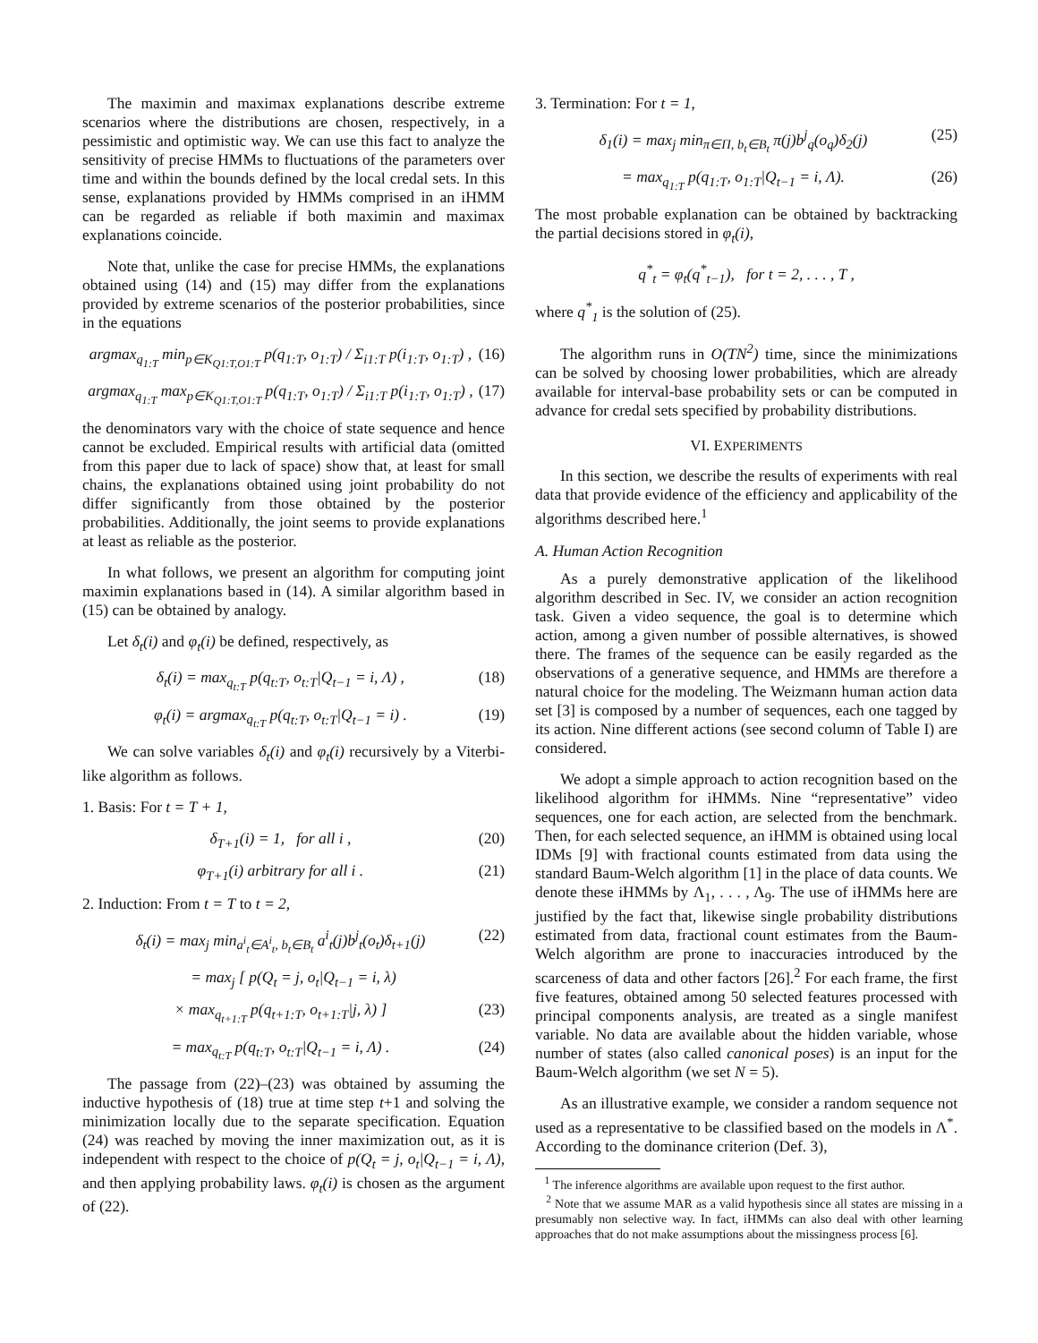The maximin and maximax explanations describe extreme scenarios where the distributions are chosen, respectively, in a pessimistic and optimistic way. We can use this fact to analyze the sensitivity of precise HMMs to fluctuations of the parameters over time and within the bounds defined by the local credal sets. In this sense, explanations provided by HMMs comprised in an iHMM can be regarded as reliable if both maximin and maximax explanations coincide.
Note that, unlike the case for precise HMMs, the explanations obtained using (14) and (15) may differ from the explanations provided by extreme scenarios of the posterior probabilities, since in the equations
argmax<sub>q<sub>1:T</sub></sub> min<sub>p∈K<sub>Q1:T,O1:T</sub></sub> p(q<sub>1:T</sub>, o<sub>1:T</sub>) / Σ<sub>i1:T</sub> p(i<sub>1:T</sub>, o<sub>1:T</sub>) , (16)
argmax<sub>q<sub>1:T</sub></sub> max<sub>p∈K<sub>Q1:T,O1:T</sub></sub> p(q<sub>1:T</sub>, o<sub>1:T</sub>) / Σ<sub>i1:T</sub> p(i<sub>1:T</sub>, o<sub>1:T</sub>) , (17)
the denominators vary with the choice of state sequence and hence cannot be excluded. Empirical results with artificial data (omitted from this paper due to lack of space) show that, at least for small chains, the explanations obtained using joint probability do not differ significantly from those obtained by the posterior probabilities. Additionally, the joint seems to provide explanations at least as reliable as the posterior.
In what follows, we present an algorithm for computing joint maximin explanations based in (14). A similar algorithm based in (15) can be obtained by analogy.
Let δ<sub>t</sub>(i) and φ<sub>t</sub>(i) be defined, respectively, as
δ<sub>t</sub>(i) = max<sub>q<sub>t:T</sub></sub> p(q<sub>t:T</sub>, o<sub>t:T</sub>|Q<sub>t−1</sub> = i, Λ) , (18)
φ<sub>t</sub>(i) = argmax<sub>q<sub>t:T</sub></sub> p(q<sub>t:T</sub>, o<sub>t:T</sub>|Q<sub>t−1</sub> = i) . (19)
We can solve variables δ<sub>t</sub>(i) and φ<sub>t</sub>(i) recursively by a Viterbi-like algorithm as follows.
1. Basis: For t = T + 1,
δ<sub>T+1</sub>(i) = 1, for all i , (20)
φ<sub>T+1</sub>(i) arbitrary for all i . (21)
2. Induction: From t = T to t = 2,
δ<sub>t</sub>(i) = max<sub>j</sub> min<sub>a<sup>i</sup><sub>t</sub>∈A<sup>i</sup><sub>t</sub>, b<sub>t</sub>∈B<sub>t</sub></sub> a<sup>i</sup><sub>t</sub>(j)b<sup>j</sup><sub>t</sub>(o<sub>t</sub>)δ<sub>t+1</sub>(j) (22)
= max<sub>j</sub> [ p(Q<sub>t</sub> = j, o<sub>t</sub>|Q<sub>t−1</sub> = i, λ)
× max<sub>q<sub>t+1:T</sub></sub> p(q<sub>t+1:T</sub>, o<sub>t+1:T</sub>|j, λ) ] (23)
= max<sub>q<sub>t:T</sub></sub> p(q<sub>t:T</sub>, o<sub>t:T</sub>|Q<sub>t−1</sub> = i, Λ) . (24)
The passage from (22)–(23) was obtained by assuming the inductive hypothesis of (18) true at time step t+1 and solving the minimization locally due to the separate specification. Equation (24) was reached by moving the inner maximization out, as it is independent with respect to the choice of p(Q<sub>t</sub> = j, o<sub>t</sub>|Q<sub>t−1</sub> = i, Λ), and then applying probability laws. φ<sub>t</sub>(i) is chosen as the argument of (22).
3. Termination: For t = 1,
δ<sub>1</sub>(i) = max<sub>j</sub> min<sub>π∈Π, b<sub>t</sub>∈B<sub>t</sub></sub> π(j)b<sup>j</sup><sub>q</sub>(o<sub>q</sub>)δ<sub>2</sub>(j) (25)
= max<sub>q<sub>1:T</sub></sub> p(q<sub>1:T</sub>, o<sub>1:T</sub>|Q<sub>t−1</sub> = i, Λ). (26)
The most probable explanation can be obtained by backtracking the partial decisions stored in φ<sub>t</sub>(i),
q<sup>*</sup><sub>t</sub> = φ<sub>t</sub>(q<sup>*</sup><sub>t−1</sub>), for t = 2, . . . , T ,
where q<sup>*</sup><sub>1</sub> is the solution of (25).
The algorithm runs in O(TN<sup>2</sup>) time, since the minimizations can be solved by choosing lower probabilities, which are already available for interval-base probability sets or can be computed in advance for credal sets specified by probability distributions.
VI. EXPERIMENTS
In this section, we describe the results of experiments with real data that provide evidence of the efficiency and applicability of the algorithms described here.<sup>1</sup>
A. Human Action Recognition
As a purely demonstrative application of the likelihood algorithm described in Sec. IV, we consider an action recognition task. Given a video sequence, the goal is to determine which action, among a given number of possible alternatives, is showed there. The frames of the sequence can be easily regarded as the observations of a generative sequence, and HMMs are therefore a natural choice for the modeling. The Weizmann human action data set [3] is composed by a number of sequences, each one tagged by its action. Nine different actions (see second column of Table I) are considered.
We adopt a simple approach to action recognition based on the likelihood algorithm for iHMMs. Nine “representative” video sequences, one for each action, are selected from the benchmark. Then, for each selected sequence, an iHMM is obtained using local IDMs [9] with fractional counts estimated from data using the standard Baum-Welch algorithm [1] in the place of data counts. We denote these iHMMs by Λ<sub>1</sub>, . . . , Λ<sub>9</sub>. The use of iHMMs here are justified by the fact that, likewise single probability distributions estimated from data, fractional count estimates from the Baum-Welch algorithm are prone to inaccuracies introduced by the scarceness of data and other factors [26].<sup>2</sup> For each frame, the first five features, obtained among 50 selected features processed with principal components analysis, are treated as a single manifest variable. No data are available about the hidden variable, whose number of states (also called canonical poses) is an input for the Baum-Welch algorithm (we set N = 5).
As an illustrative example, we consider a random sequence not used as a representative to be classified based on the models in Λ<sup>*</sup>. According to the dominance criterion (Def. 3),
<sup>1</sup> The inference algorithms are available upon request to the first author.
<sup>2</sup> Note that we assume MAR as a valid hypothesis since all states are missing in a presumably non selective way. In fact, iHMMs can also deal with other learning approaches that do not make assumptions about the missingness process [6].